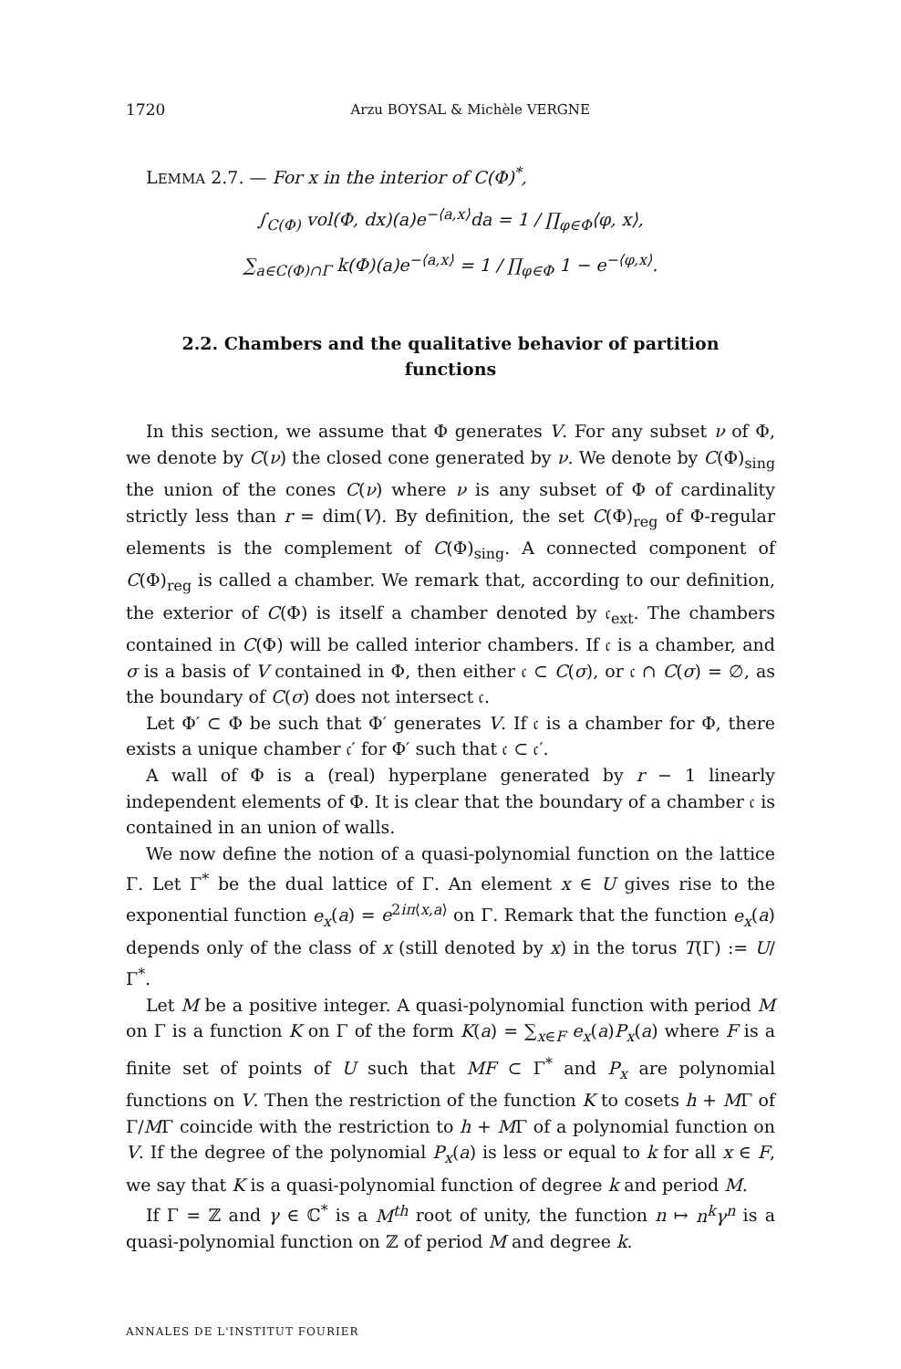1720 Arzu BOYSAL & Michèle VERGNE
LEMMA 2.7. — For x in the interior of C(Φ)<sup>*</sup>,
∫<sub>C(Φ)</sub> vol(Φ, dx)(a)e<sup>−⟨a,x⟩</sup>da = 1 / ∏<sub>φ∈Φ</sub>⟨φ, x⟩,
∑<sub>a∈C(Φ)∩Γ</sub> k(Φ)(a)e<sup>−⟨a,x⟩</sup> = 1 / ∏<sub>φ∈Φ</sub> 1 − e<sup>−⟨φ,x⟩</sup>.
2.2. Chambers and the qualitative behavior of partition functions
In this section, we assume that Φ generates V. For any subset ν of Φ, we denote by C(ν) the closed cone generated by ν. We denote by C(Φ)<sub>sing</sub> the union of the cones C(ν) where ν is any subset of Φ of cardinality strictly less than r = dim(V). By definition, the set C(Φ)<sub>reg</sub> of Φ-regular elements is the complement of C(Φ)<sub>sing</sub>. A connected component of C(Φ)<sub>reg</sub> is called a chamber. We remark that, according to our definition, the exterior of C(Φ) is itself a chamber denoted by 𝔠<sub>ext</sub>. The chambers contained in C(Φ) will be called interior chambers. If 𝔠 is a chamber, and σ is a basis of V contained in Φ, then either 𝔠 ⊂ C(σ), or 𝔠 ∩ C(σ) = ∅, as the boundary of C(σ) does not intersect 𝔠.
Let Φ′ ⊂ Φ be such that Φ′ generates V. If 𝔠 is a chamber for Φ, there exists a unique chamber 𝔠′ for Φ′ such that 𝔠 ⊂ 𝔠′.
A wall of Φ is a (real) hyperplane generated by r − 1 linearly independent elements of Φ. It is clear that the boundary of a chamber 𝔠 is contained in an union of walls.
We now define the notion of a quasi-polynomial function on the lattice Γ. Let Γ<sup>*</sup> be the dual lattice of Γ. An element x ∈ U gives rise to the exponential function e<sub>x</sub>(a) = e<sup>2iπ⟨x,a⟩</sup> on Γ. Remark that the function e<sub>x</sub>(a) depends only of the class of x (still denoted by x) in the torus T(Γ) := U/Γ<sup>*</sup>.
Let M be a positive integer. A quasi-polynomial function with period M on Γ is a function K on Γ of the form K(a) = ∑<sub>x∈F</sub> e<sub>x</sub>(a)P<sub>x</sub>(a) where F is a finite set of points of U such that MF ⊂ Γ<sup>*</sup> and P<sub>x</sub> are polynomial functions on V. Then the restriction of the function K to cosets h + MΓ of Γ/MΓ coincide with the restriction to h + MΓ of a polynomial function on V. If the degree of the polynomial P<sub>x</sub>(a) is less or equal to k for all x ∈ F, we say that K is a quasi-polynomial function of degree k and period M.
If Γ = ℤ and γ ∈ ℂ<sup>*</sup> is a M<sup>th</sup> root of unity, the function n ↦ n<sup>k</sup>γ<sup>n</sup> is a quasi-polynomial function on ℤ of period M and degree k.
ANNALES DE L'INSTITUT FOURIER